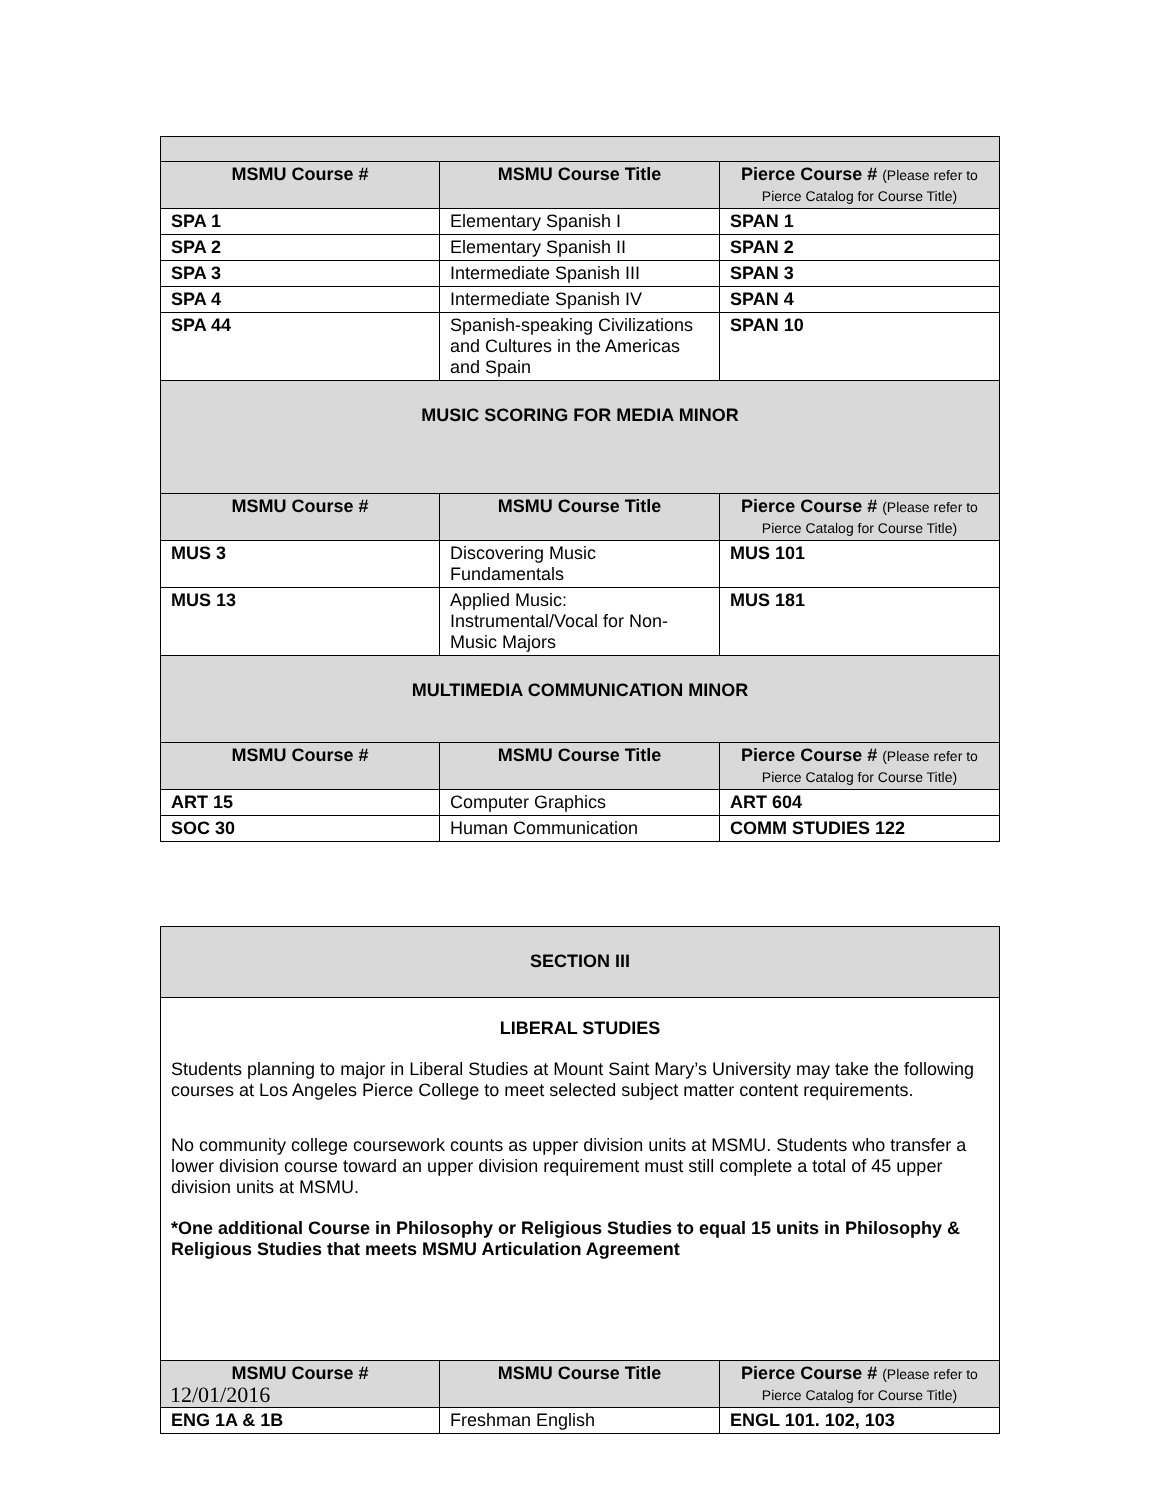| MSMU Course # | MSMU Course Title | Pierce Course # (Please refer to Pierce Catalog for Course Title) |
| --- | --- | --- |
| SPA 1 | Elementary Spanish I | SPAN 1 |
| SPA 2 | Elementary Spanish II | SPAN 2 |
| SPA 3 | Intermediate Spanish III | SPAN 3 |
| SPA 4 | Intermediate Spanish IV | SPAN 4 |
| SPA 44 | Spanish-speaking Civilizations and Cultures in the Americas and Spain | SPAN 10 |
| MUSIC SCORING FOR MEDIA MINOR | | |
| MSMU Course # | MSMU Course Title | Pierce Course # (Please refer to Pierce Catalog for Course Title) |
| MUS 3 | Discovering Music Fundamentals | MUS 101 |
| MUS 13 | Applied Music: Instrumental/Vocal for Non-Music Majors | MUS 181 |
| MULTIMEDIA COMMUNICATION MINOR | | |
| MSMU Course # | MSMU Course Title | Pierce Course # (Please refer to Pierce Catalog for Course Title) |
| ART 15 | Computer Graphics | ART 604 |
| SOC 30 | Human Communication | COMM STUDIES 122 |
| SECTION III | | |
| LIBERAL STUDIES Students planning to major in Liberal Studies at Mount Saint Mary’s University may take the following courses at Los Angeles Pierce College to meet selected subject matter content requirements. No community college coursework counts as upper division units at MSMU. Students who transfer a lower division course toward an upper division requirement must still complete a total of 45 upper division units at MSMU. *One additional Course in Philosophy or Religious Studies to equal 15 units in Philosophy & Religious Studies that meets MSMU Articulation Agreement | | |
| MSMU Course # | MSMU Course Title | Pierce Course # (Please refer to Pierce Catalog for Course Title) |
| ENG 1A & 1B | Freshman English | ENGL 101. 102, 103 |
12/01/2016